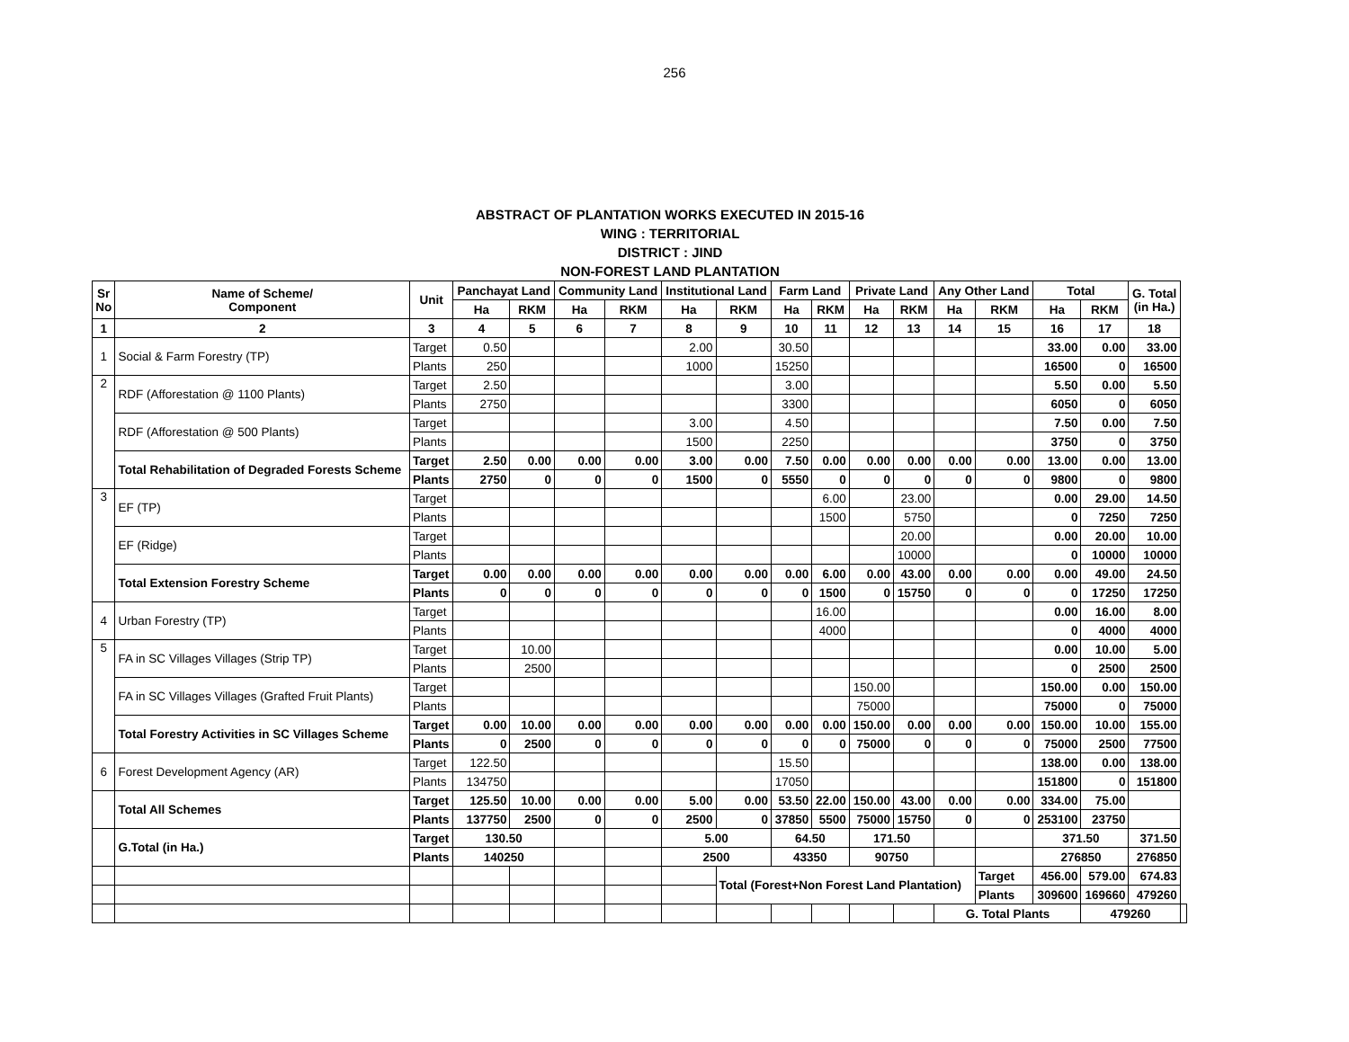256
ABSTRACT OF PLANTATION WORKS EXECUTED IN 2015-16
WING : TERRITORIAL
DISTRICT : JIND
NON-FOREST LAND PLANTATION
| Sr No | Name of Scheme/ Component | Unit | Panchayat Land | | Community Land | | Institutional Land | | Farm Land | | Private Land | | Any Other Land | | Total | | G. Total (in Ha.) | |
| --- | --- | --- | --- | --- | --- | --- | --- | --- | --- | --- | --- | --- | --- | --- | --- | --- | --- | --- |
| | | | Ha | RKM | Ha | RKM | Ha | RKM | Ha | RKM | Ha | RKM | Ha | RKM | Ha | RKM | | |
| 1 | 2 | 3 | 4 | 5 | 6 | 7 | 8 | 9 | 10 | 11 | 12 | 13 | 14 | 15 | 16 | 17 | 18 | |
| 1 | Social & Farm Forestry (TP) | Target | 0.50 | | | | 2.00 | | 30.50 | | | | | | 33.00 | 0.00 | 33.00 | |
| | | Plants | 250 | | | | 1000 | | 15250 | | | | | | 16500 | 0 | 16500 | |
| 2 | RDF (Afforestation @ 1100 Plants) | Target | 2.50 | | | | | | 3.00 | | | | | | 5.50 | 0.00 | 5.50 | |
| | | Plants | 2750 | | | | | | 3300 | | | | | | 6050 | 0 | 6050 | |
| | RDF (Afforestation @ 500 Plants) | Target | | | | | 3.00 | | 4.50 | | | | | | 7.50 | 0.00 | 7.50 | |
| | | Plants | | | | | 1500 | | 2250 | | | | | | 3750 | 0 | 3750 | |
| | Total Rehabilitation of Degraded Forests Scheme | Target | 2.50 | 0.00 | 0.00 | 0.00 | 3.00 | 0.00 | 7.50 | 0.00 | 0.00 | 0.00 | 0.00 | 0.00 | 13.00 | 0.00 | 13.00 | |
| | | Plants | 2750 | 0 | 0 | 0 | 1500 | 0 | 5550 | 0 | 0 | 0 | 0 | 0 | 9800 | 0 | 9800 | |
| 3 | EF (TP) | Target | | | | | | | | 6.00 | | 23.00 | | | 0.00 | 29.00 | 14.50 | |
| | | Plants | | | | | | | | 1500 | | 5750 | | | 0 | 7250 | 7250 | |
| | EF (Ridge) | Target | | | | | | | | | | 20.00 | | | 0.00 | 20.00 | 10.00 | |
| | | Plants | | | | | | | | | | 10000 | | | 0 | 10000 | 10000 | |
| | Total Extension Forestry Scheme | Target | 0.00 | 0.00 | 0.00 | 0.00 | 0.00 | 0.00 | 0.00 | 6.00 | 0.00 | 43.00 | 0.00 | 0.00 | 0.00 | 49.00 | 24.50 | |
| | | Plants | 0 | 0 | 0 | 0 | 0 | 0 | 0 | 1500 | 0 | 15750 | 0 | 0 | 0 | 17250 | 17250 | |
| 4 | Urban Forestry (TP) | Target | | | | | | | | 16.00 | | | | | 0.00 | 16.00 | 8.00 | |
| | | Plants | | | | | | | | 4000 | | | | | 0 | 4000 | 4000 | |
| 5 | FA in SC Villages Villages (Strip TP) | Target | | 10.00 | | | | | | | | | | | 0.00 | 10.00 | 5.00 | |
| | | Plants | | 2500 | | | | | | | | | | | 0 | 2500 | 2500 | |
| | FA in SC Villages Villages (Grafted Fruit Plants) | Target | | | | | | | | | 150.00 | | | | 150.00 | 0.00 | 150.00 | |
| | | Plants | | | | | | | | | 75000 | | | | 75000 | 0 | 75000 | |
| | Total Forestry Activities in SC Villages Scheme | Target | 0.00 | 10.00 | 0.00 | 0.00 | 0.00 | 0.00 | 0.00 | 0.00 | 150.00 | 0.00 | 0.00 | 0.00 | 150.00 | 10.00 | 155.00 | |
| | | Plants | 0 | 2500 | 0 | 0 | 0 | 0 | 0 | 0 | 75000 | 0 | 0 | 0 | 75000 | 2500 | 77500 | |
| 6 | Forest Development Agency (AR) | Target | 122.50 | | | | | | 15.50 | | | | | | 138.00 | 0.00 | 138.00 | |
| | | Plants | 134750 | | | | | | 17050 | | | | | | 151800 | 0 | 151800 | |
| | Total All Schemes | Target | 125.50 | 10.00 | 0.00 | 0.00 | 5.00 | 0.00 | 53.50 | 22.00 | 150.00 | 43.00 | 0.00 | 0.00 | 334.00 | 75.00 | | |
| | | Plants | 137750 | 2500 | 0 | 0 | 2500 | 0 | 37850 | 5500 | 75000 | 15750 | 0 | 0 | 253100 | 23750 | | |
| | G.Total (in Ha.) | Target | 130.50 | | | | 5.00 | | 64.50 | | 171.50 | | | | 371.50 | | 371.50 | |
| | | Plants | 140250 | | | | 2500 | | 43350 | | 90750 | | | | 276850 | | 276850 | |
| | | | | | | | | Total (Forest+Non Forest Land Plantation) | | | | | | Target | 456.00 | 579.00 | 674.83 | |
| | | | | | | | | | | | | | | Plants | 309600 | 169660 | 479260 | |
| | | | | | | | | | | | | | G. Total Plants | | | 479260 | | |